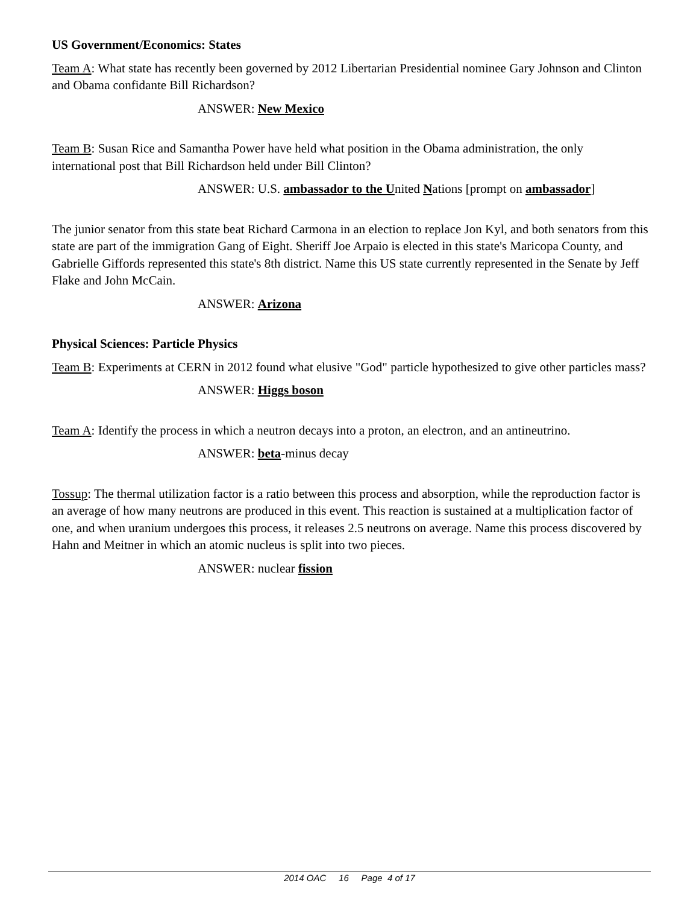US Government/Economics: States
Team A: What state has recently been governed by 2012 Libertarian Presidential nominee Gary Johnson and Clinton and Obama confidante Bill Richardson?
ANSWER: New Mexico
Team B: Susan Rice and Samantha Power have held what position in the Obama administration, the only international post that Bill Richardson held under Bill Clinton?
ANSWER: U.S. ambassador to the United Nations [prompt on ambassador]
The junior senator from this state beat Richard Carmona in an election to replace Jon Kyl, and both senators from this state are part of the immigration Gang of Eight. Sheriff Joe Arpaio is elected in this state's Maricopa County, and Gabrielle Giffords represented this state's 8th district. Name this US state currently represented in the Senate by Jeff Flake and John McCain.
ANSWER: Arizona
Physical Sciences: Particle Physics
Team B: Experiments at CERN in 2012 found what elusive "God" particle hypothesized to give other particles mass?
ANSWER: Higgs boson
Team A: Identify the process in which a neutron decays into a proton, an electron, and an antineutrino.
ANSWER: beta-minus decay
Tossup: The thermal utilization factor is a ratio between this process and absorption, while the reproduction factor is an average of how many neutrons are produced in this event. This reaction is sustained at a multiplication factor of one, and when uranium undergoes this process, it releases 2.5 neutrons on average. Name this process discovered by Hahn and Meitner in which an atomic nucleus is split into two pieces.
ANSWER: nuclear fission
2014 OAC 16 Page 4 of 17